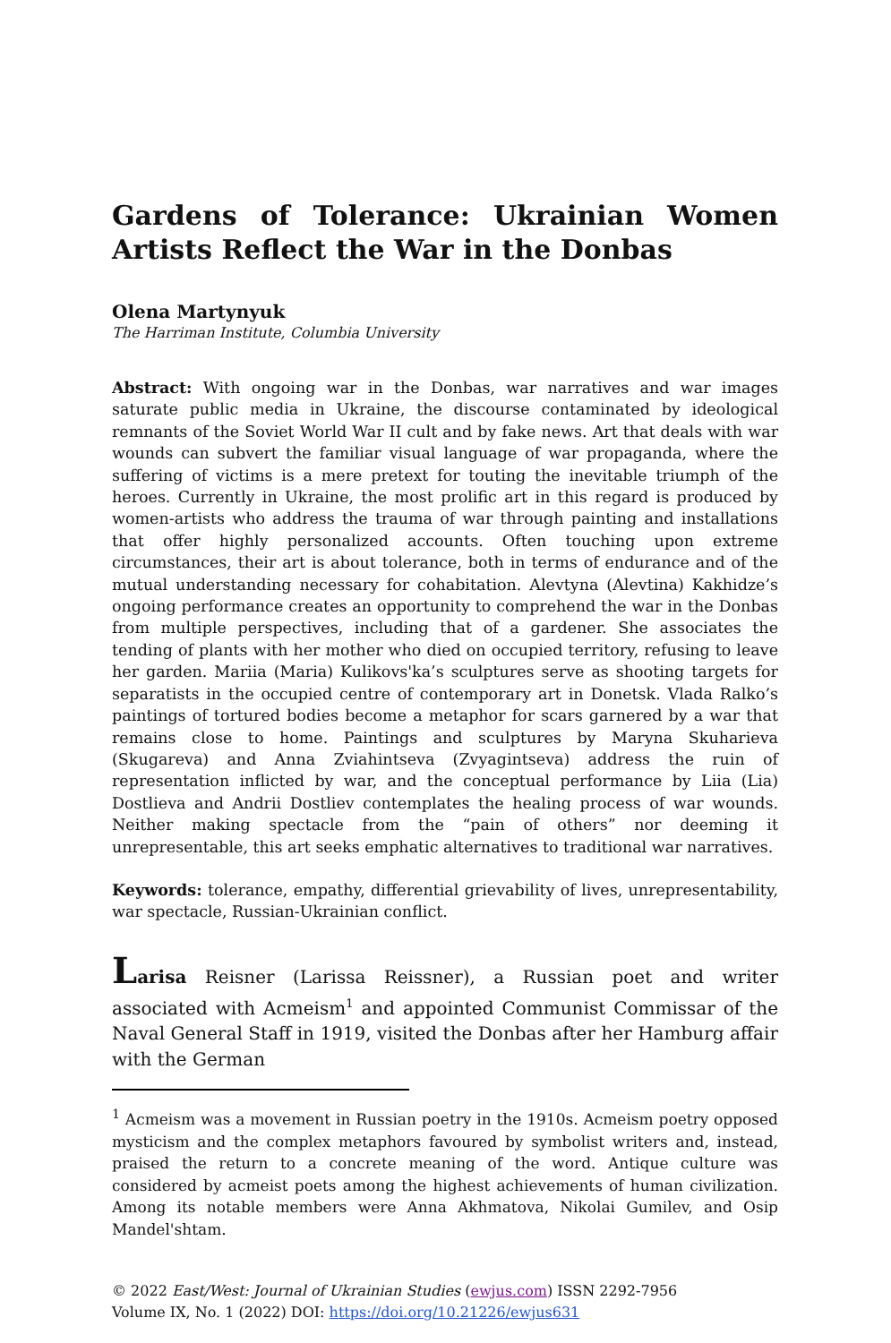Gardens of Tolerance: Ukrainian Women Artists Reflect the War in the Donbas
Olena Martynyuk
The Harriman Institute, Columbia University
Abstract: With ongoing war in the Donbas, war narratives and war images saturate public media in Ukraine, the discourse contaminated by ideological remnants of the Soviet World War II cult and by fake news. Art that deals with war wounds can subvert the familiar visual language of war propaganda, where the suffering of victims is a mere pretext for touting the inevitable triumph of the heroes. Currently in Ukraine, the most prolific art in this regard is produced by women-artists who address the trauma of war through painting and installations that offer highly personalized accounts. Often touching upon extreme circumstances, their art is about tolerance, both in terms of endurance and of the mutual understanding necessary for cohabitation. Alevtyna (Alevtina) Kakhidze’s ongoing performance creates an opportunity to comprehend the war in the Donbas from multiple perspectives, including that of a gardener. She associates the tending of plants with her mother who died on occupied territory, refusing to leave her garden. Mariia (Maria) Kulikovs'ka’s sculptures serve as shooting targets for separatists in the occupied centre of contemporary art in Donetsk. Vlada Ralko’s paintings of tortured bodies become a metaphor for scars garnered by a war that remains close to home. Paintings and sculptures by Maryna Skuharieva (Skugareva) and Anna Zviahintseva (Zvyagintseva) address the ruin of representation inflicted by war, and the conceptual performance by Liia (Lia) Dostlieva and Andrii Dostliev contemplates the healing process of war wounds. Neither making spectacle from the “pain of others” nor deeming it unrepresentable, this art seeks emphatic alternatives to traditional war narratives.
Keywords: tolerance, empathy, differential grievability of lives, unrepresentability, war spectacle, Russian-Ukrainian conflict.
Larisa Reisner (Larissa Reissner), a Russian poet and writer associated with Acmeism<sup>1</sup> and appointed Communist Commissar of the Naval General Staff in 1919, visited the Donbas after her Hamburg affair with the German
<sup>1</sup> Acmeism was a movement in Russian poetry in the 1910s. Acmeism poetry opposed mysticism and the complex metaphors favoured by symbolist writers and, instead, praised the return to a concrete meaning of the word. Antique culture was considered by acmeist poets among the highest achievements of human civilization. Among its notable members were Anna Akhmatova, Nikolai Gumilev, and Osip Mandel'shtam.
© 2022 East/West: Journal of Ukrainian Studies (ewjus.com) ISSN 2292-7956
Volume IX, No. 1 (2022) DOI: https://doi.org/10.21226/ewjus631